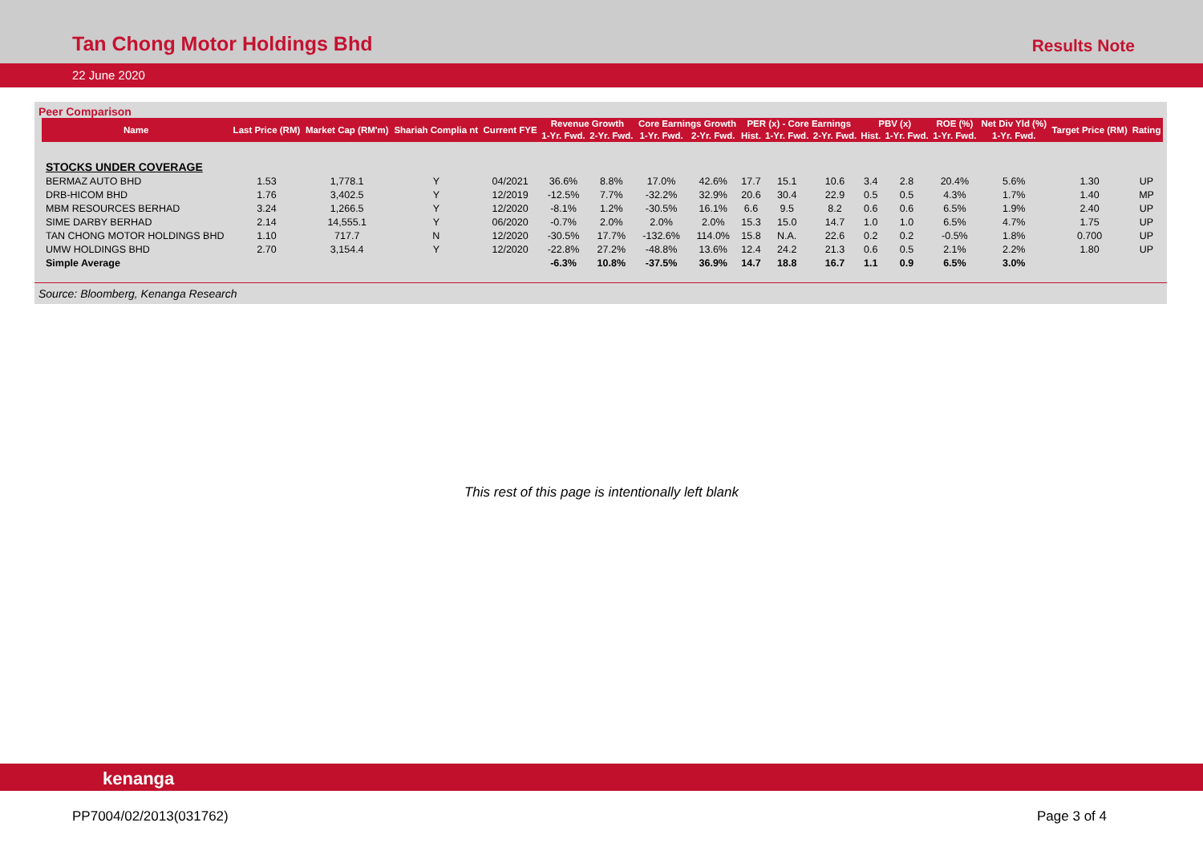Tan Chong Motor Holdings Bhd
Results Note
22 June 2020
Peer Comparison
| Name | Last Price (RM) | Market Cap (RM'm) | Shariah Complia nt | Current FYE | Revenue Growth | | Core Earnings Growth | | PER (x) - Core Earnings | | | PBV (x) | | ROE (%) | Net Div Yld (%) | Target Price (RM) | Rating |
| --- | --- | --- | --- | --- | --- | --- | --- | --- | --- | --- | --- | --- | --- | --- | --- | --- | --- |
| | | | | | 1-Yr. Fwd. | 2-Yr. Fwd. | 1-Yr. Fwd. | 2-Yr. Fwd. | Hist. | 1-Yr. Fwd. | 2-Yr. Fwd. | Hist. | 1-Yr. Fwd. | 1-Yr. Fwd. | 1-Yr. Fwd. | | |
| STOCKS UNDER COVERAGE | | | | | | | | | | | | | | | | | |
| BERMAZ AUTO BHD | 1.53 | 1,778.1 | Y | 04/2021 | 36.6% | 8.8% | 17.0% | 42.6% | 17.7 | 15.1 | 10.6 | 3.4 | 2.8 | 20.4% | 5.6% | 1.30 | UP |
| DRB-HICOM BHD | 1.76 | 3,402.5 | Y | 12/2019 | -12.5% | 7.7% | -32.2% | 32.9% | 20.6 | 30.4 | 22.9 | 0.5 | 0.5 | 4.3% | 1.7% | 1.40 | MP |
| MBM RESOURCES BERHAD | 3.24 | 1,266.5 | Y | 12/2020 | -8.1% | 1.2% | -30.5% | 16.1% | 6.6 | 9.5 | 8.2 | 0.6 | 0.6 | 6.5% | 1.9% | 2.40 | UP |
| SIME DARBY BERHAD | 2.14 | 14,555.1 | Y | 06/2020 | -0.7% | 2.0% | 2.0% | 2.0% | 15.3 | 15.0 | 14.7 | 1.0 | 1.0 | 6.5% | 4.7% | 1.75 | UP |
| TAN CHONG MOTOR HOLDINGS BHD | 1.10 | 717.7 | N | 12/2020 | -30.5% | 17.7% | -132.6% | 114.0% | 15.8 | N.A. | 22.6 | 0.2 | 0.2 | -0.5% | 1.8% | 0.700 | UP |
| UMW HOLDINGS BHD | 2.70 | 3,154.4 | Y | 12/2020 | -22.8% | 27.2% | -48.8% | 13.6% | 12.4 | 24.2 | 21.3 | 0.6 | 0.5 | 2.1% | 2.2% | 1.80 | UP |
| Simple Average | | | | | -6.3% | 10.8% | -37.5% | 36.9% | 14.7 | 18.8 | 16.7 | 1.1 | 0.9 | 6.5% | 3.0% | | |
Source: Bloomberg, Kenanga Research
This rest of this page is intentionally left blank
kenanga
PP7004/02/2013(031762) Page 3 of 4